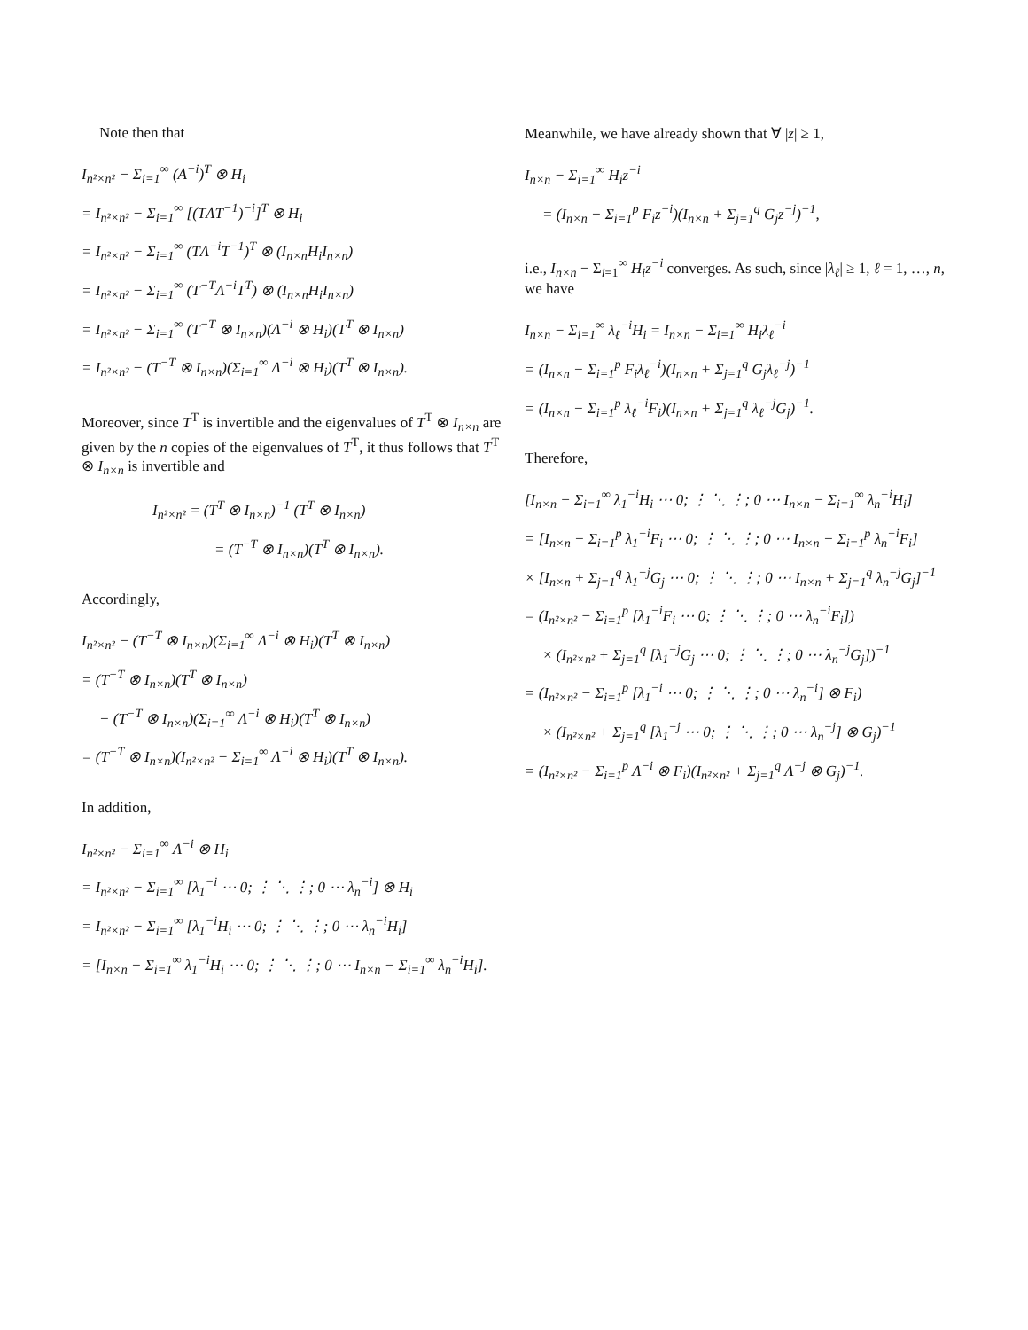Note then that
I<sub>n²×n²</sub> − Σ<sub>i=1</sub><sup>∞</sup> (A<sup>−i</sup>)<sup>T</sup> ⊗ H<sub>i</sub>
= I<sub>n²×n²</sub> − Σ<sub>i=1</sub><sup>∞</sup> [(TΛT<sup>−1</sup>)<sup>−i</sup>]<sup>T</sup> ⊗ H<sub>i</sub>
= I<sub>n²×n²</sub> − Σ<sub>i=1</sub><sup>∞</sup> (TΛ<sup>−i</sup>T<sup>−1</sup>)<sup>T</sup> ⊗ (I<sub>n×n</sub>H<sub>i</sub>I<sub>n×n</sub>)
= I<sub>n²×n²</sub> − Σ<sub>i=1</sub><sup>∞</sup> (T<sup>−T</sup>Λ<sup>−i</sup>T<sup>T</sup>) ⊗ (I<sub>n×n</sub>H<sub>i</sub>I<sub>n×n</sub>)
= I<sub>n²×n²</sub> − Σ<sub>i=1</sub><sup>∞</sup> (T<sup>−T</sup> ⊗ I<sub>n×n</sub>)(Λ<sup>−i</sup> ⊗ H<sub>i</sub>)(T<sup>T</sup> ⊗ I<sub>n×n</sub>)
= I<sub>n²×n²</sub> − (T<sup>−T</sup> ⊗ I<sub>n×n</sub>)(Σ<sub>i=1</sub><sup>∞</sup> Λ<sup>−i</sup> ⊗ H<sub>i</sub>)(T<sup>T</sup> ⊗ I<sub>n×n</sub>).
Moreover, since T<sup>T</sup> is invertible and the eigenvalues of T<sup>T</sup> ⊗ I<sub>n×n</sub> are given by the n copies of the eigenvalues of T<sup>T</sup>, it thus follows that T<sup>T</sup> ⊗ I<sub>n×n</sub> is invertible and
I<sub>n²×n²</sub> = (T<sup>T</sup> ⊗ I<sub>n×n</sub>)<sup>−1</sup> (T<sup>T</sup> ⊗ I<sub>n×n</sub>)
= (T<sup>−T</sup> ⊗ I<sub>n×n</sub>)(T<sup>T</sup> ⊗ I<sub>n×n</sub>).
Accordingly,
I<sub>n²×n²</sub> − (T<sup>−T</sup> ⊗ I<sub>n×n</sub>)(Σ<sub>i=1</sub><sup>∞</sup> Λ<sup>−i</sup> ⊗ H<sub>i</sub>)(T<sup>T</sup> ⊗ I<sub>n×n</sub>)
= (T<sup>−T</sup> ⊗ I<sub>n×n</sub>)(T<sup>T</sup> ⊗ I<sub>n×n</sub>)
− (T<sup>−T</sup> ⊗ I<sub>n×n</sub>)(Σ<sub>i=1</sub><sup>∞</sup> Λ<sup>−i</sup> ⊗ H<sub>i</sub>)(T<sup>T</sup> ⊗ I<sub>n×n</sub>)
= (T<sup>−T</sup> ⊗ I<sub>n×n</sub>)(I<sub>n²×n²</sub> − Σ<sub>i=1</sub><sup>∞</sup> Λ<sup>−i</sup> ⊗ H<sub>i</sub>)(T<sup>T</sup> ⊗ I<sub>n×n</sub>).
In addition,
I<sub>n²×n²</sub> − Σ<sub>i=1</sub><sup>∞</sup> Λ<sup>−i</sup> ⊗ H<sub>i</sub>
= I<sub>n²×n²</sub> − Σ<sub>i=1</sub><sup>∞</sup> [λ<sub>1</sub><sup>−i</sup> ⋯ 0; ⋮ ⋱ ⋮; 0 ⋯ λ<sub>n</sub><sup>−i</sup>] ⊗ H<sub>i</sub>
= I<sub>n²×n²</sub> − Σ<sub>i=1</sub><sup>∞</sup> [λ<sub>1</sub><sup>−i</sup>H<sub>i</sub> ⋯ 0; ⋮ ⋱ ⋮; 0 ⋯ λ<sub>n</sub><sup>−i</sup>H<sub>i</sub>]
= [I<sub>n×n</sub> − Σ<sub>i=1</sub><sup>∞</sup> λ<sub>1</sub><sup>−i</sup>H<sub>i</sub> ⋯ 0; ⋮ ⋱ ⋮; 0 ⋯ I<sub>n×n</sub> − Σ<sub>i=1</sub><sup>∞</sup> λ<sub>n</sub><sup>−i</sup>H<sub>i</sub>].
Meanwhile, we have already shown that ∀ |z| ≥ 1,
I<sub>n×n</sub> − Σ<sub>i=1</sub><sup>∞</sup> H<sub>i</sub>z<sup>−i</sup>
= (I<sub>n×n</sub> − Σ<sub>i=1</sub><sup>p</sup> F<sub>i</sub>z<sup>−i</sup>)(I<sub>n×n</sub> + Σ<sub>j=1</sub><sup>q</sup> G<sub>j</sub>z<sup>−j</sup>)<sup>−1</sup>,
i.e., I<sub>n×n</sub> − Σ<sub>i=1</sub><sup>∞</sup> H<sub>i</sub>z<sup>−i</sup> converges. As such, since |λ<sub>ℓ</sub>| ≥ 1, ℓ = 1, …, n, we have
I<sub>n×n</sub> − Σ<sub>i=1</sub><sup>∞</sup> λ<sub>ℓ</sub><sup>−i</sup>H<sub>i</sub> = I<sub>n×n</sub> − Σ<sub>i=1</sub><sup>∞</sup> H<sub>i</sub>λ<sub>ℓ</sub><sup>−i</sup>
= (I<sub>n×n</sub> − Σ<sub>i=1</sub><sup>p</sup> F<sub>i</sub>λ<sub>ℓ</sub><sup>−i</sup>)(I<sub>n×n</sub> + Σ<sub>j=1</sub><sup>q</sup> G<sub>j</sub>λ<sub>ℓ</sub><sup>−j</sup>)<sup>−1</sup>
= (I<sub>n×n</sub> − Σ<sub>i=1</sub><sup>p</sup> λ<sub>ℓ</sub><sup>−i</sup>F<sub>i</sub>)(I<sub>n×n</sub> + Σ<sub>j=1</sub><sup>q</sup> λ<sub>ℓ</sub><sup>−j</sup>G<sub>j</sub>)<sup>−1</sup>.
Therefore,
[I<sub>n×n</sub> − Σ<sub>i=1</sub><sup>∞</sup> λ<sub>1</sub><sup>−i</sup>H<sub>i</sub> ⋯ 0; ⋮ ⋱ ⋮; 0 ⋯ I<sub>n×n</sub> − Σ<sub>i=1</sub><sup>∞</sup> λ<sub>n</sub><sup>−i</sup>H<sub>i</sub>]
= [I<sub>n×n</sub> − Σ<sub>i=1</sub><sup>p</sup> λ<sub>1</sub><sup>−i</sup>F<sub>i</sub> ⋯ 0; ⋮ ⋱ ⋮; 0 ⋯ I<sub>n×n</sub> − Σ<sub>i=1</sub><sup>p</sup> λ<sub>n</sub><sup>−i</sup>F<sub>i</sub>]
× [I<sub>n×n</sub> + Σ<sub>j=1</sub><sup>q</sup> λ<sub>1</sub><sup>−j</sup>G<sub>j</sub> ⋯ 0; ⋮ ⋱ ⋮; 0 ⋯ I<sub>n×n</sub> + Σ<sub>j=1</sub><sup>q</sup> λ<sub>n</sub><sup>−j</sup>G<sub>j</sub>]<sup>−1</sup>
= (I<sub>n²×n²</sub> − Σ<sub>i=1</sub><sup>p</sup> [λ<sub>1</sub><sup>−i</sup>F<sub>i</sub> ⋯ 0; ⋮ ⋱ ⋮; 0 ⋯ λ<sub>n</sub><sup>−i</sup>F<sub>i</sub>])
× (I<sub>n²×n²</sub> + Σ<sub>j=1</sub><sup>q</sup> [λ<sub>1</sub><sup>−j</sup>G<sub>j</sub> ⋯ 0; ⋮ ⋱ ⋮; 0 ⋯ λ<sub>n</sub><sup>−j</sup>G<sub>j</sub>])<sup>−1</sup>
= (I<sub>n²×n²</sub> − Σ<sub>i=1</sub><sup>p</sup> [λ<sub>1</sub><sup>−i</sup> ⋯ 0; ⋮ ⋱ ⋮; 0 ⋯ λ<sub>n</sub><sup>−i</sup>] ⊗ F<sub>i</sub>)
× (I<sub>n²×n²</sub> + Σ<sub>j=1</sub><sup>q</sup> [λ<sub>1</sub><sup>−j</sup> ⋯ 0; ⋮ ⋱ ⋮; 0 ⋯ λ<sub>n</sub><sup>−j</sup>] ⊗ G<sub>j</sub>)<sup>−1</sup>
= (I<sub>n²×n²</sub> − Σ<sub>i=1</sub><sup>p</sup> Λ<sup>−i</sup> ⊗ F<sub>i</sub>)(I<sub>n²×n²</sub> + Σ<sub>j=1</sub><sup>q</sup> Λ<sup>−j</sup> ⊗ G<sub>j</sub>)<sup>−1</sup>.